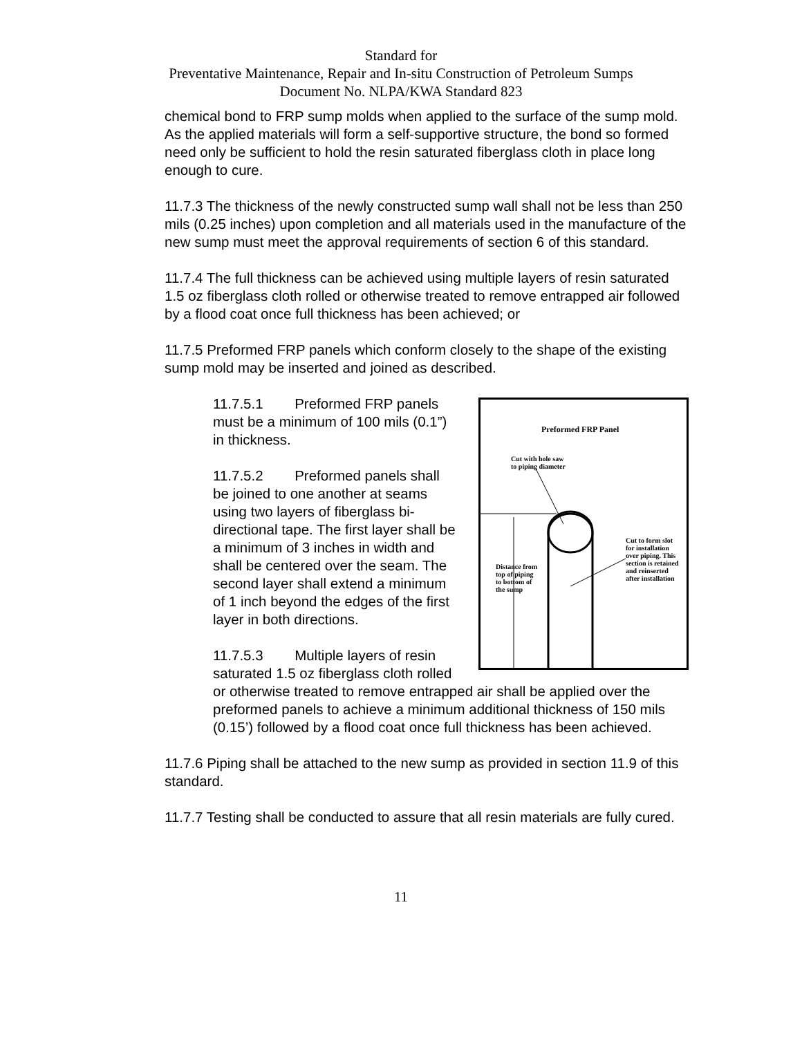Standard for
Preventative Maintenance, Repair and In-situ Construction of Petroleum Sumps
Document No. NLPA/KWA Standard 823
chemical bond to FRP sump molds when applied to the surface of the sump mold. As the applied materials will form a self-supportive structure, the bond so formed need only be sufficient to hold the resin saturated fiberglass cloth in place long enough to cure.
11.7.3 The thickness of the newly constructed sump wall shall not be less than 250 mils (0.25 inches) upon completion and all materials used in the manufacture of the new sump must meet the approval requirements of section 6 of this standard.
11.7.4 The full thickness can be achieved using multiple layers of resin saturated 1.5 oz fiberglass cloth rolled or otherwise treated to remove entrapped air followed by a flood coat once full thickness has been achieved; or
11.7.5 Preformed FRP panels which conform closely to the shape of the existing sump mold may be inserted and joined as described.
Preformed FRP Panel
Cut with hole saw
to piping diameter
Distance from
top of piping
to bottom of
the sump
Cut to form slot
for installation
over piping. This
section is retained
and reinserted
after installation
11.7.5.1 Preformed FRP panels must be a minimum of 100 mils (0.1”) in thickness.
11.7.5.2 Preformed panels shall be joined to one another at seams using two layers of fiberglass bi-directional tape. The first layer shall be a minimum of 3 inches in width and shall be centered over the seam. The second layer shall extend a minimum of 1 inch beyond the edges of the first layer in both directions.
11.7.5.3 Multiple layers of resin saturated 1.5 oz fiberglass cloth rolled or otherwise treated to remove entrapped air shall be applied over the preformed panels to achieve a minimum additional thickness of 150 mils (0.15’) followed by a flood coat once full thickness has been achieved.
11.7.6 Piping shall be attached to the new sump as provided in section 11.9 of this standard.
11.7.7 Testing shall be conducted to assure that all resin materials are fully cured.
11